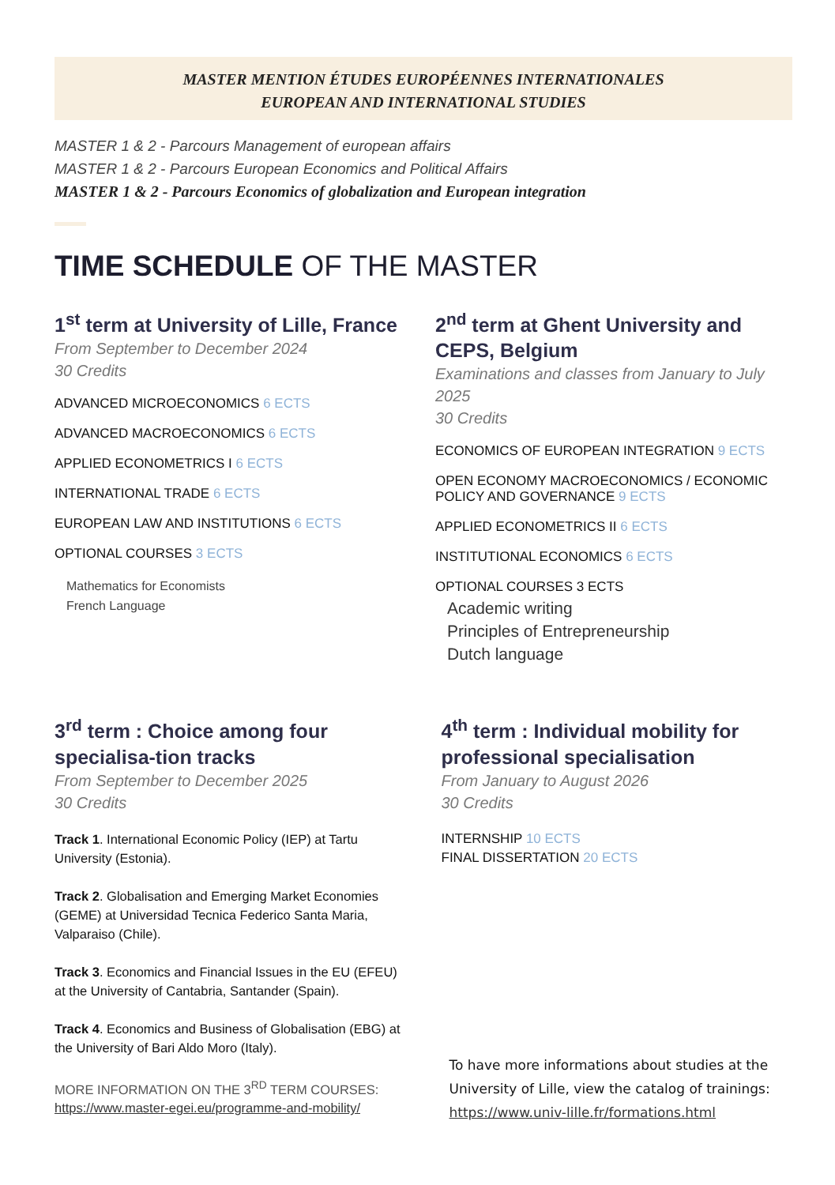MASTER MENTION ÉTUDES EUROPÉENNES INTERNATIONALES
EUROPEAN AND INTERNATIONAL STUDIES
MASTER 1 & 2 - Parcours Management of european affairs
MASTER 1 & 2 - Parcours European Economics and Political Affairs
MASTER 1 & 2 - Parcours Economics of globalization and European integration
TIME SCHEDULE OF THE MASTER
1<sup>st</sup> term at University of Lille, France
From September to December 2024
30 Credits
ADVANCED MICROECONOMICS 6 ECTS
ADVANCED MACROECONOMICS 6 ECTS
APPLIED ECONOMETRICS I 6 ECTS
INTERNATIONAL TRADE 6 ECTS
EUROPEAN LAW AND INSTITUTIONS 6 ECTS
OPTIONAL COURSES 3 ECTS
Mathematics for Economists
French Language
2<sup>nd</sup> term at Ghent University and CEPS, Belgium
Examinations and classes from January to July 2025
30 Credits
ECONOMICS OF EUROPEAN INTEGRATION 9 ECTS
OPEN ECONOMY MACROECONOMICS / ECONOMIC POLICY AND GOVERNANCE 9 ECTS
APPLIED ECONOMETRICS II 6 ECTS
INSTITUTIONAL ECONOMICS 6 ECTS
OPTIONAL COURSES 3 ECTS
Academic writing
Principles of Entrepreneurship
Dutch language
3<sup>rd</sup> term : Choice among four specialisa-tion tracks
From September to December 2025
30 Credits
Track 1. International Economic Policy (IEP) at Tartu University (Estonia).
Track 2. Globalisation and Emerging Market Economies (GEME) at Universidad Tecnica Federico Santa Maria, Valparaiso (Chile).
Track 3. Economics and Financial Issues in the EU (EFEU) at the University of Cantabria, Santander (Spain).
Track 4. Economics and Business of Globalisation (EBG) at the University of Bari Aldo Moro (Italy).
MORE INFORMATION ON THE 3<sup>RD</sup> TERM COURSES:
https://www.master-egei.eu/programme-and-mobility/
4<sup>th</sup> term : Individual mobility for professional specialisation
From January to August 2026
30 Credits
INTERNSHIP 10 ECTS
FINAL DISSERTATION 20 ECTS
To have more informations about studies at the University of Lille, view the catalog of trainings: https://www.univ-lille.fr/formations.html